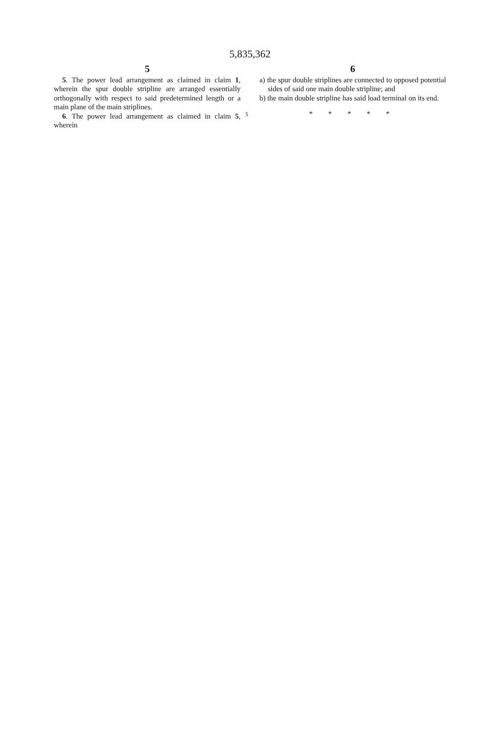5,835,362
5
5. The power lead arrangement as claimed in claim 1, wherein the spur double stripline are arranged essentially orthogonally with respect to said predetermined length or a main plane of the main striplines.
6. The power lead arrangement as claimed in claim 5, wherein
5
6
a) the spur double striplines are connected to opposed potential sides of said one main double stripline; and
b) the main double stripline has said load terminal on its end.
* * * * *